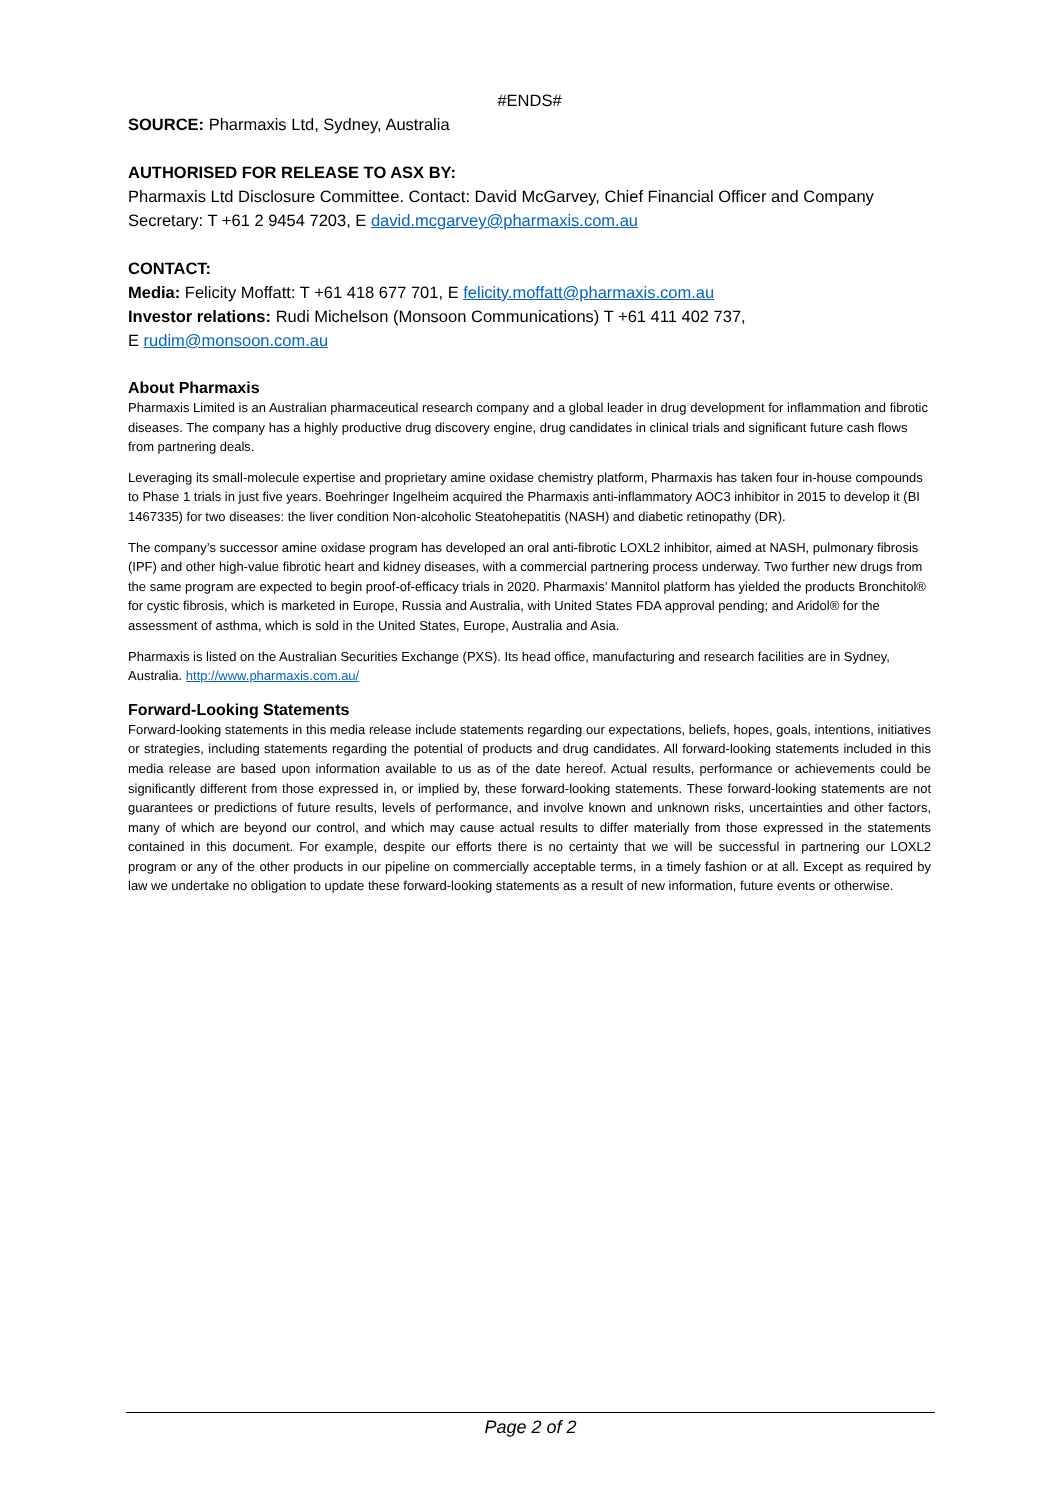#ENDS#
SOURCE: Pharmaxis Ltd, Sydney, Australia
AUTHORISED FOR RELEASE TO ASX BY:
Pharmaxis Ltd Disclosure Committee. Contact: David McGarvey, Chief Financial Officer and Company Secretary: T +61 2 9454 7203, E david.mcgarvey@pharmaxis.com.au
CONTACT:
Media: Felicity Moffatt: T +61 418 677 701, E felicity.moffatt@pharmaxis.com.au
Investor relations: Rudi Michelson (Monsoon Communications) T +61 411 402 737,
E rudim@monsoon.com.au
About Pharmaxis
Pharmaxis Limited is an Australian pharmaceutical research company and a global leader in drug development for inflammation and fibrotic diseases. The company has a highly productive drug discovery engine, drug candidates in clinical trials and significant future cash flows from partnering deals.
Leveraging its small-molecule expertise and proprietary amine oxidase chemistry platform, Pharmaxis has taken four in-house compounds to Phase 1 trials in just five years. Boehringer Ingelheim acquired the Pharmaxis anti-inflammatory AOC3 inhibitor in 2015 to develop it (BI 1467335) for two diseases: the liver condition Non-alcoholic Steatohepatitis (NASH) and diabetic retinopathy (DR).
The company’s successor amine oxidase program has developed an oral anti-fibrotic LOXL2 inhibitor, aimed at NASH, pulmonary fibrosis (IPF) and other high-value fibrotic heart and kidney diseases, with a commercial partnering process underway. Two further new drugs from the same program are expected to begin proof-of-efficacy trials in 2020. Pharmaxis’ Mannitol platform has yielded the products Bronchitol® for cystic fibrosis, which is marketed in Europe, Russia and Australia, with United States FDA approval pending; and Aridol® for the assessment of asthma, which is sold in the United States, Europe, Australia and Asia.
Pharmaxis is listed on the Australian Securities Exchange (PXS). Its head office, manufacturing and research facilities are in Sydney, Australia. http://www.pharmaxis.com.au/
Forward-Looking Statements
Forward-looking statements in this media release include statements regarding our expectations, beliefs, hopes, goals, intentions, initiatives or strategies, including statements regarding the potential of products and drug candidates. All forward-looking statements included in this media release are based upon information available to us as of the date hereof. Actual results, performance or achievements could be significantly different from those expressed in, or implied by, these forward-looking statements. These forward-looking statements are not guarantees or predictions of future results, levels of performance, and involve known and unknown risks, uncertainties and other factors, many of which are beyond our control, and which may cause actual results to differ materially from those expressed in the statements contained in this document. For example, despite our efforts there is no certainty that we will be successful in partnering our LOXL2 program or any of the other products in our pipeline on commercially acceptable terms, in a timely fashion or at all. Except as required by law we undertake no obligation to update these forward-looking statements as a result of new information, future events or otherwise.
Page 2 of 2